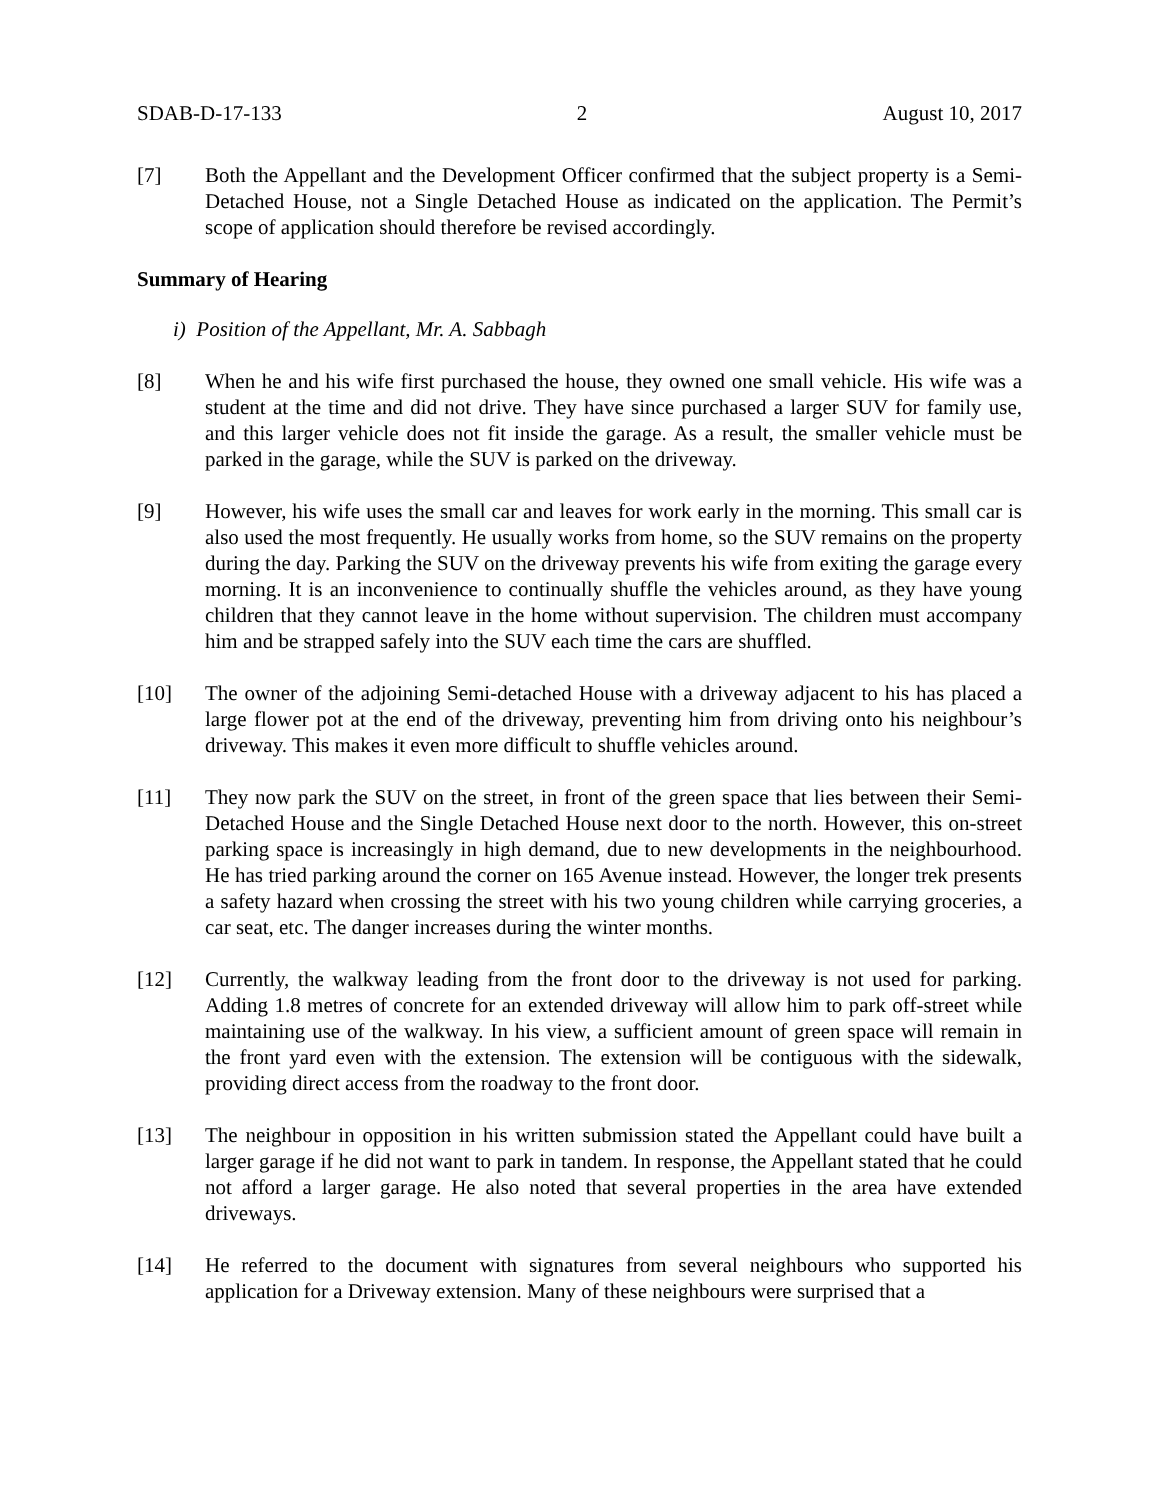SDAB-D-17-133 2 August 10, 2017
[7] Both the Appellant and the Development Officer confirmed that the subject property is a Semi-Detached House, not a Single Detached House as indicated on the application. The Permit’s scope of application should therefore be revised accordingly.
Summary of Hearing
i) Position of the Appellant, Mr. A. Sabbagh
[8] When he and his wife first purchased the house, they owned one small vehicle. His wife was a student at the time and did not drive. They have since purchased a larger SUV for family use, and this larger vehicle does not fit inside the garage. As a result, the smaller vehicle must be parked in the garage, while the SUV is parked on the driveway.
[9] However, his wife uses the small car and leaves for work early in the morning. This small car is also used the most frequently. He usually works from home, so the SUV remains on the property during the day. Parking the SUV on the driveway prevents his wife from exiting the garage every morning. It is an inconvenience to continually shuffle the vehicles around, as they have young children that they cannot leave in the home without supervision. The children must accompany him and be strapped safely into the SUV each time the cars are shuffled.
[10] The owner of the adjoining Semi-detached House with a driveway adjacent to his has placed a large flower pot at the end of the driveway, preventing him from driving onto his neighbour’s driveway. This makes it even more difficult to shuffle vehicles around.
[11] They now park the SUV on the street, in front of the green space that lies between their Semi-Detached House and the Single Detached House next door to the north. However, this on-street parking space is increasingly in high demand, due to new developments in the neighbourhood. He has tried parking around the corner on 165 Avenue instead. However, the longer trek presents a safety hazard when crossing the street with his two young children while carrying groceries, a car seat, etc. The danger increases during the winter months.
[12] Currently, the walkway leading from the front door to the driveway is not used for parking. Adding 1.8 metres of concrete for an extended driveway will allow him to park off-street while maintaining use of the walkway. In his view, a sufficient amount of green space will remain in the front yard even with the extension. The extension will be contiguous with the sidewalk, providing direct access from the roadway to the front door.
[13] The neighbour in opposition in his written submission stated the Appellant could have built a larger garage if he did not want to park in tandem. In response, the Appellant stated that he could not afford a larger garage. He also noted that several properties in the area have extended driveways.
[14] He referred to the document with signatures from several neighbours who supported his application for a Driveway extension. Many of these neighbours were surprised that a